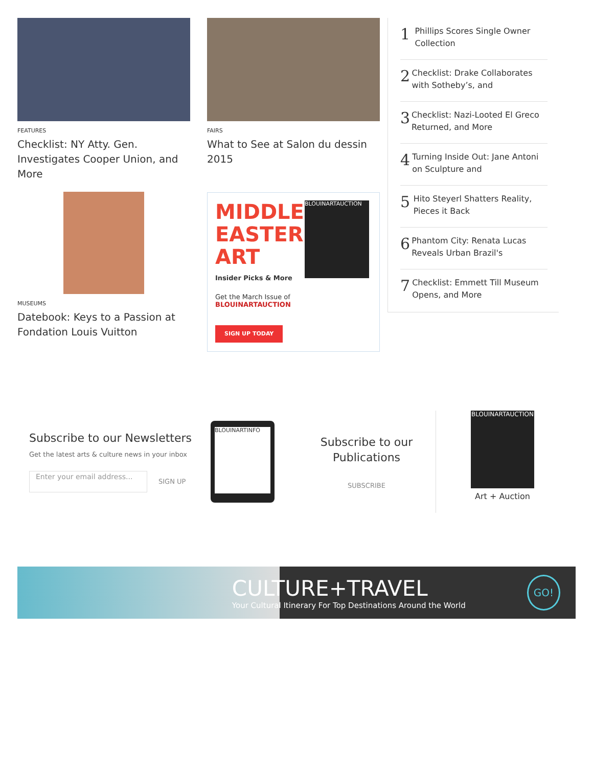FEATURES
Checklist: NY Atty. Gen. Investigates Cooper Union, and More
MUSEUMS
Datebook: Keys to a Passion at Fondation Louis Vuitton
FAIRS
What to See at Salon du dessin 2015
MIDDLE EASTERN ART
Insider Picks & More
BLOUINARTAUCTION
Get the March Issue of BLOUINARTAUCTION
SIGN UP TODAY
1
Phillips Scores Single Owner Collection
2
Checklist: Drake Collaborates with Sotheby’s, and
3
Checklist: Nazi-Looted El Greco Returned, and More
4
Turning Inside Out: Jane Antoni on Sculpture and
5
Hito Steyerl Shatters Reality, Pieces it Back
6
Phantom City: Renata Lucas Reveals Urban Brazil's
7
Checklist: Emmett Till Museum Opens, and More
Subscribe to our Newsletters
Get the latest arts & culture news in your inbox
Enter your email address...
SIGN UP
BLOUINARTINFO
Subscribe to our Publications
SUBSCRIBE
BLOUINARTAUCTION
Art + Auction
CULTURE+TRAVEL
Your Cultural Itinerary For Top Destinations Around the World
GO!